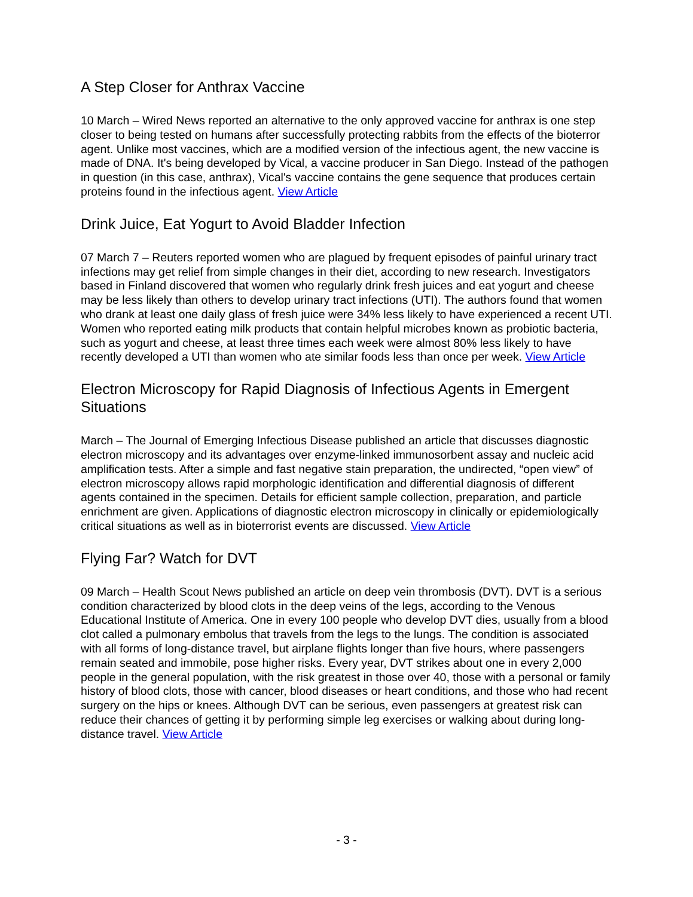A Step Closer for Anthrax Vaccine
10 March – Wired News reported an alternative to the only approved vaccine for anthrax is one step closer to being tested on humans after successfully protecting rabbits from the effects of the bioterror agent. Unlike most vaccines, which are a modified version of the infectious agent, the new vaccine is made of DNA. It's being developed by Vical, a vaccine producer in San Diego. Instead of the pathogen in question (in this case, anthrax), Vical's vaccine contains the gene sequence that produces certain proteins found in the infectious agent. View Article
Drink Juice, Eat Yogurt to Avoid Bladder Infection
07 March 7 – Reuters reported women who are plagued by frequent episodes of painful urinary tract infections may get relief from simple changes in their diet, according to new research. Investigators based in Finland discovered that women who regularly drink fresh juices and eat yogurt and cheese may be less likely than others to develop urinary tract infections (UTI). The authors found that women who drank at least one daily glass of fresh juice were 34% less likely to have experienced a recent UTI. Women who reported eating milk products that contain helpful microbes known as probiotic bacteria, such as yogurt and cheese, at least three times each week were almost 80% less likely to have recently developed a UTI than women who ate similar foods less than once per week. View Article
Electron Microscopy for Rapid Diagnosis of Infectious Agents in Emergent Situations
March – The Journal of Emerging Infectious Disease published an article that discusses diagnostic electron microscopy and its advantages over enzyme-linked immunosorbent assay and nucleic acid amplification tests. After a simple and fast negative stain preparation, the undirected, “open view” of electron microscopy allows rapid morphologic identification and differential diagnosis of different agents contained in the specimen. Details for efficient sample collection, preparation, and particle enrichment are given. Applications of diagnostic electron microscopy in clinically or epidemiologically critical situations as well as in bioterrorist events are discussed. View Article
Flying Far? Watch for DVT
09 March – Health Scout News published an article on deep vein thrombosis (DVT). DVT is a serious condition characterized by blood clots in the deep veins of the legs, according to the Venous Educational Institute of America. One in every 100 people who develop DVT dies, usually from a blood clot called a pulmonary embolus that travels from the legs to the lungs. The condition is associated with all forms of long-distance travel, but airplane flights longer than five hours, where passengers remain seated and immobile, pose higher risks. Every year, DVT strikes about one in every 2,000 people in the general population, with the risk greatest in those over 40, those with a personal or family history of blood clots, those with cancer, blood diseases or heart conditions, and those who had recent surgery on the hips or knees. Although DVT can be serious, even passengers at greatest risk can reduce their chances of getting it by performing simple leg exercises or walking about during long-distance travel. View Article
- 3 -